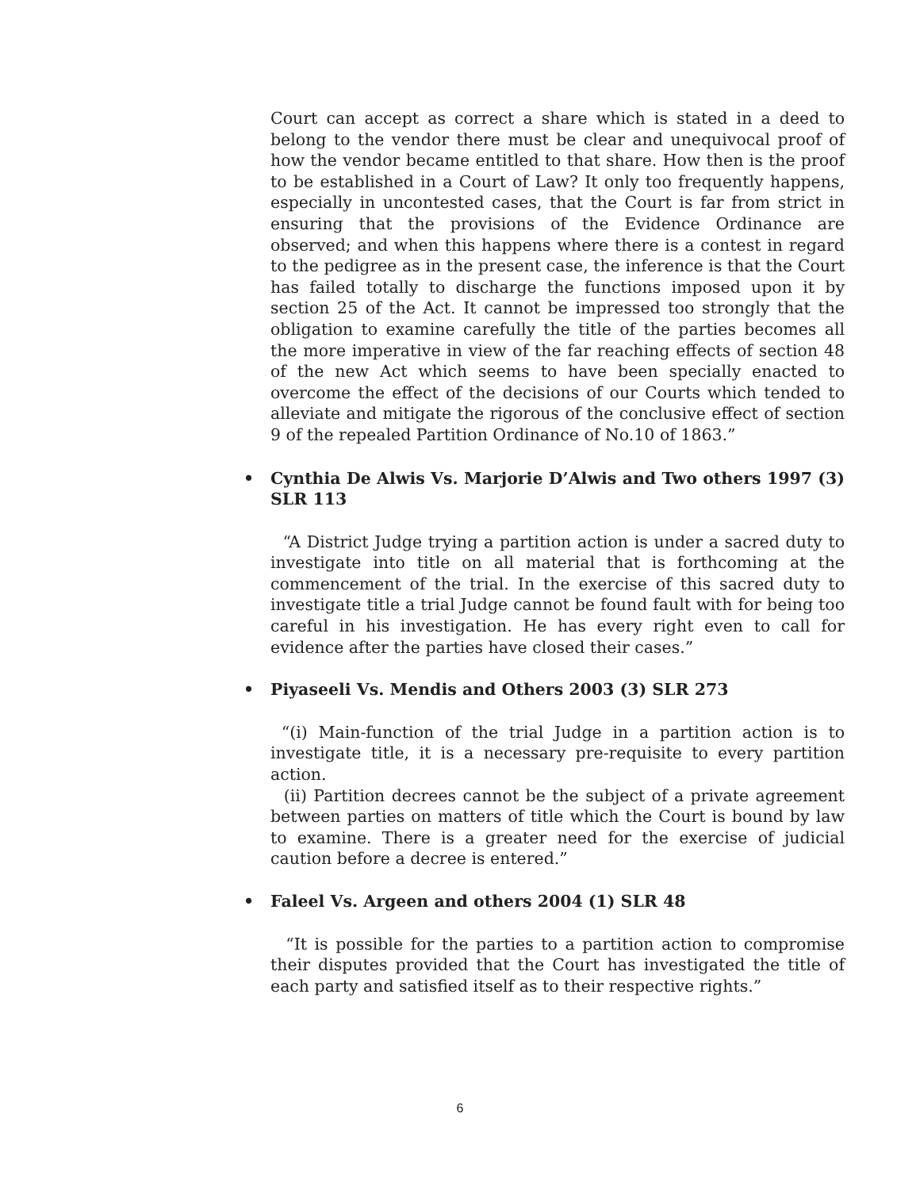Court can accept as correct a share which is stated in a deed to belong to the vendor there must be clear and unequivocal proof of how the vendor became entitled to that share. How then is the proof to be established in a Court of Law? It only too frequently happens, especially in uncontested cases, that the Court is far from strict in ensuring that the provisions of the Evidence Ordinance are observed; and when this happens where there is a contest in regard to the pedigree as in the present case, the inference is that the Court has failed totally to discharge the functions imposed upon it by section 25 of the Act. It cannot be impressed too strongly that the obligation to examine carefully the title of the parties becomes all the more imperative in view of the far reaching effects of section 48 of the new Act which seems to have been specially enacted to overcome the effect of the decisions of our Courts which tended to alleviate and mitigate the rigorous of the conclusive effect of section 9 of the repealed Partition Ordinance of No.10 of 1863.”
• Cynthia De Alwis Vs. Marjorie D’Alwis and Two others 1997 (3) SLR 113
“A District Judge trying a partition action is under a sacred duty to investigate into title on all material that is forthcoming at the commencement of the trial. In the exercise of this sacred duty to investigate title a trial Judge cannot be found fault with for being too careful in his investigation. He has every right even to call for evidence after the parties have closed their cases.”
• Piyaseeli Vs. Mendis and Others 2003 (3) SLR 273
“(i) Main-function of the trial Judge in a partition action is to investigate title, it is a necessary pre-requisite to every partition action.
(ii) Partition decrees cannot be the subject of a private agreement between parties on matters of title which the Court is bound by law to examine. There is a greater need for the exercise of judicial caution before a decree is entered.”
• Faleel Vs. Argeen and others 2004 (1) SLR 48
“It is possible for the parties to a partition action to compromise their disputes provided that the Court has investigated the title of each party and satisfied itself as to their respective rights.”
6